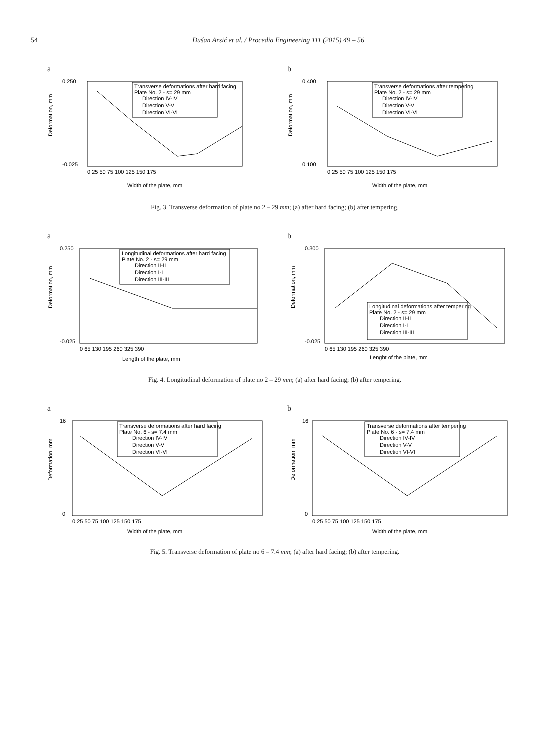54 Dušan Arsić et al. / Procedia Engineering 111 (2015) 49 – 56
a
Transverse deformations after hard facing
Plate No. 2 - s= 29 mm
Direction IV-IV
Direction V-V
Direction VI-VI
0.250
-0.025
0 25 50 75 100 125 150 175
Width of the plate, mm
Deformation, mm
b
Transverse deformations after tempering
Plate No. 2 - s= 29 mm
Direction IV-IV
Direction V-V
Direction VI-VI
0.400
0.100
0 25 50 75 100 125 150 175
Width of the plate, mm
Deformation, mm
Fig. 3. Transverse deformation of plate no 2 – 29 mm; (a) after hard facing; (b) after tempering.
a
Longitudinal deformations after hard facing
Plate No. 2 - s= 29 mm
Direction II-II
Direction I-I
Direction III-III
0.250
-0.025
0 65 130 195 260 325 390
Length of the plate, mm
Deformation, mm
b
Longitudinal deformations after tempering
Plate No. 2 - s= 29 mm
Direction II-II
Direction I-I
Direction III-III
0.300
-0.025
0 65 130 195 260 325 390
Lenght of the plate, mm
Deformation, mm
Fig. 4. Longitudinal deformation of plate no 2 – 29 mm; (a) after hard facing; (b) after tempering.
a
Transverse deformations after hard facing
Plate No. 6 - s= 7.4 mm
Direction IV-IV
Direction V-V
Direction VI-VI
16
0
0 25 50 75 100 125 150 175
Width of the plate, mm
Deformation, mm
b
Transverse deformations after tempering
Plate No. 6 - s= 7.4 mm
Direction IV-IV
Direction V-V
Direction VI-VI
16
0
0 25 50 75 100 125 150 175
Width of the plate, mm
Deformation, mm
Fig. 5. Transverse deformation of plate no 6 – 7.4 mm; (a) after hard facing; (b) after tempering.